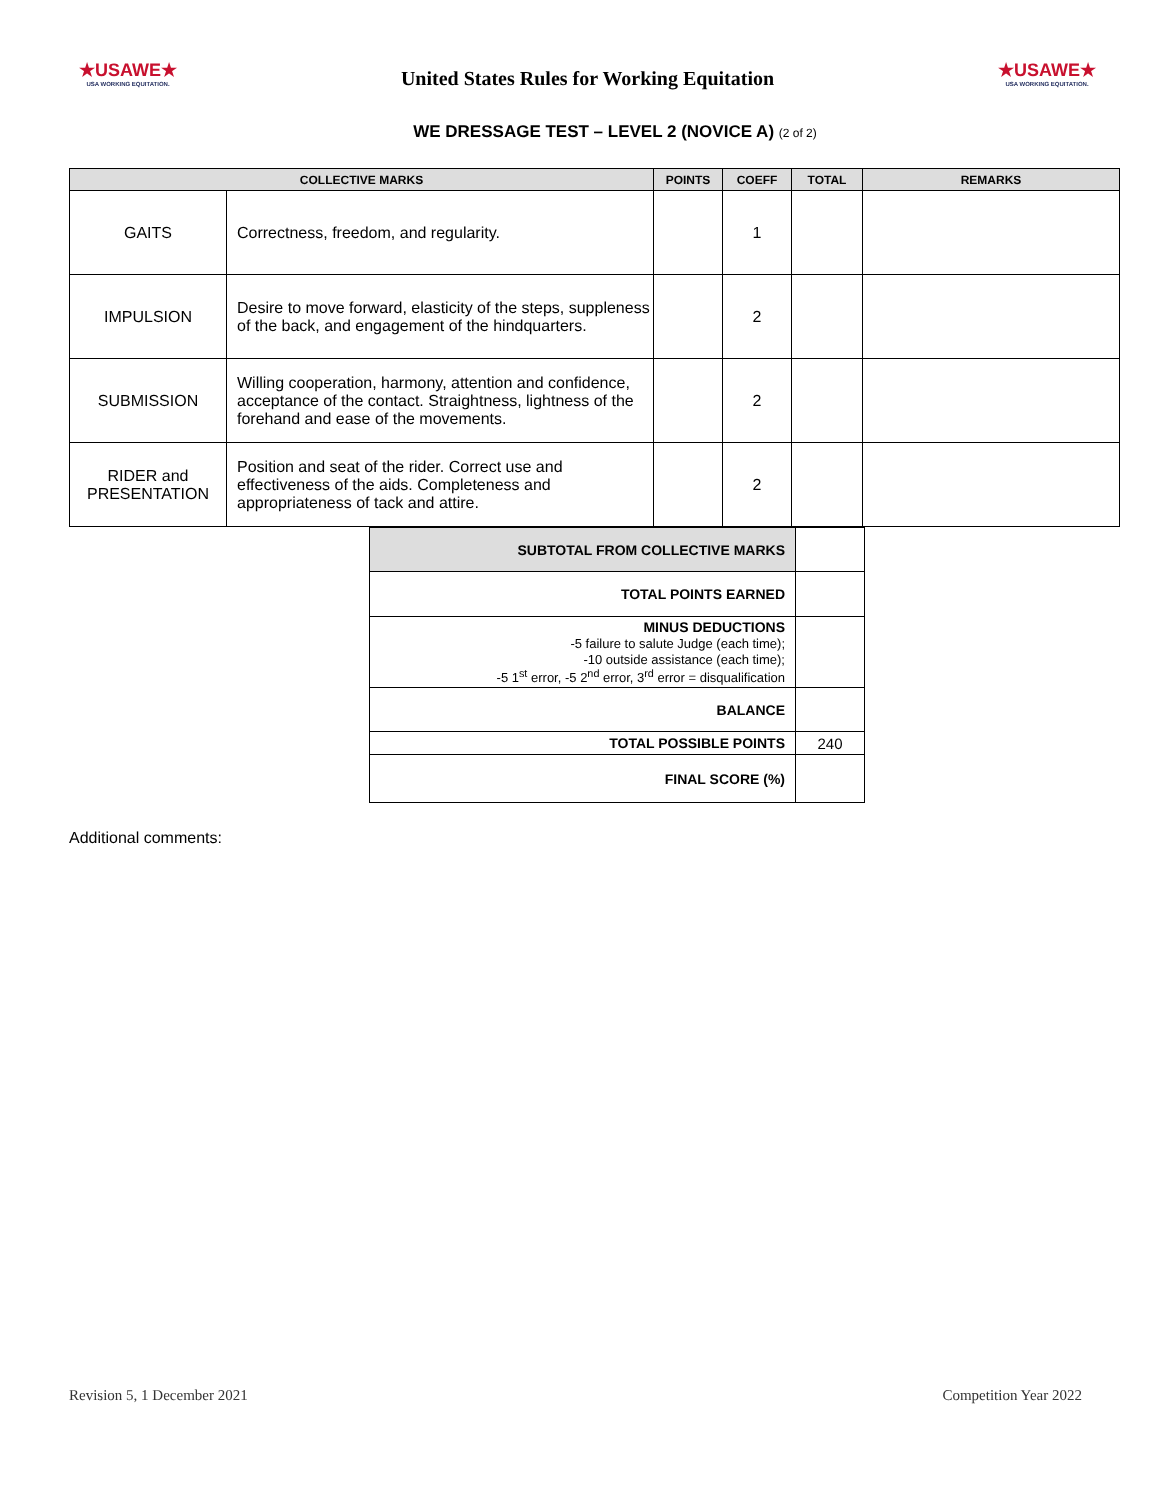★USAWE★
USA WORKING EQUITATION.
United States Rules for Working Equitation
★USAWE★
USA WORKING EQUITATION.
WE DRESSAGE TEST – LEVEL 2 (NOVICE A) (2 of 2)
| COLLECTIVE MARKS | | POINTS | COEFF | TOTAL | REMARKS |
| --- | --- | --- | --- | --- | --- |
| GAITS | Correctness, freedom, and regularity. | | 1 | | |
| IMPULSION | Desire to move forward, elasticity of the steps, suppleness of the back, and engagement of the hindquarters. | | 2 | | |
| SUBMISSION | Willing cooperation, harmony, attention and confidence, acceptance of the contact. Straightness, lightness of the forehand and ease of the movements. | | 2 | | |
| RIDER and PRESENTATION | Position and seat of the rider. Correct use and effectiveness of the aids. Completeness and appropriateness of tack and attire. | | 2 | | |
| SUBTOTAL FROM COLLECTIVE MARKS | |
| TOTAL POINTS EARNED | |
| MINUS DEDUCTIONS -5 failure to salute Judge (each time); -10 outside assistance (each time); -5 1<sup>st</sup> error, -5 2<sup>nd</sup> error, 3<sup>rd</sup> error = disqualification | |
| BALANCE | |
| TOTAL POSSIBLE POINTS | 240 |
| FINAL SCORE (%) | |
Additional comments:
Revision 5, 1 December 2021 Competition Year 2022